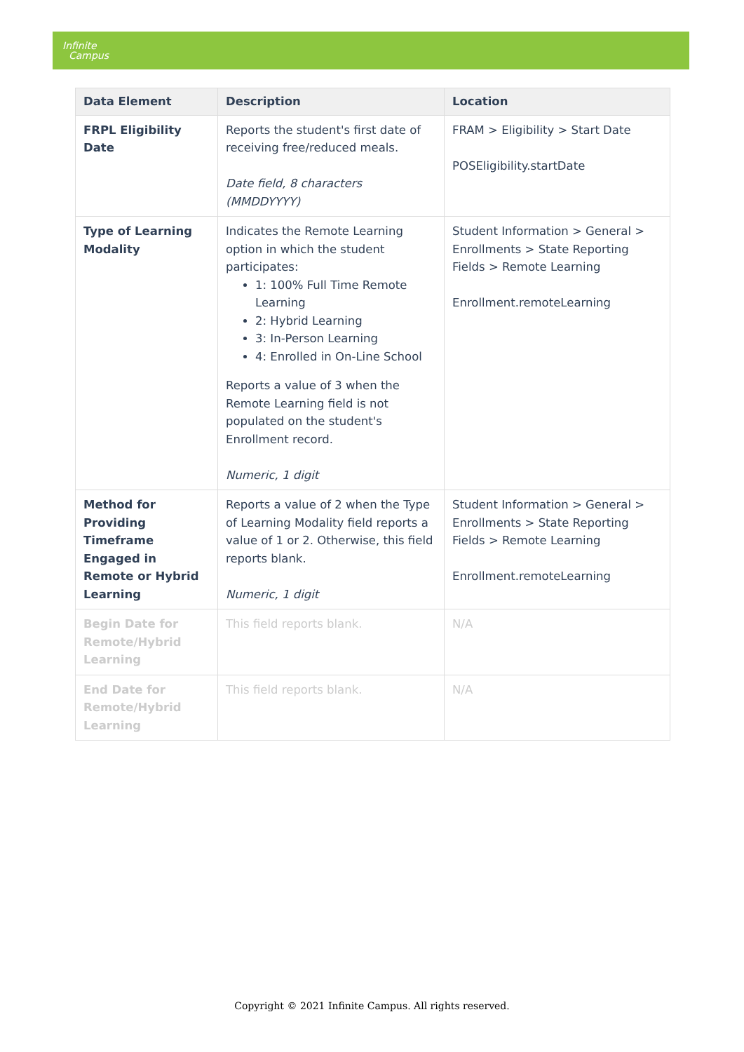Infinite
Campus
| Data Element | Description | Location |
| --- | --- | --- |
| FRPL Eligibility Date | Reports the student's first date of receiving free/reduced meals. Date field, 8 characters (MMDDYYYY) | FRAM > Eligibility > Start Date POSEligibility.startDate |
| Type of Learning Modality | Indicates the Remote Learning option in which the student participates: 1: 100% Full Time Remote Learning 2: Hybrid Learning 3: In-Person Learning 4: Enrolled in On-Line School Reports a value of 3 when the Remote Learning field is not populated on the student's Enrollment record. Numeric, 1 digit | Student Information > General > Enrollments > State Reporting Fields > Remote Learning Enrollment.remoteLearning |
| Method for Providing Timeframe Engaged in Remote or Hybrid Learning | Reports a value of 2 when the Type of Learning Modality field reports a value of 1 or 2. Otherwise, this field reports blank. Numeric, 1 digit | Student Information > General > Enrollments > State Reporting Fields > Remote Learning Enrollment.remoteLearning |
| Begin Date for Remote/Hybrid Learning | This field reports blank. | N/A |
| End Date for Remote/Hybrid Learning | This field reports blank. | N/A |
Copyright © 2021 Infinite Campus. All rights reserved.